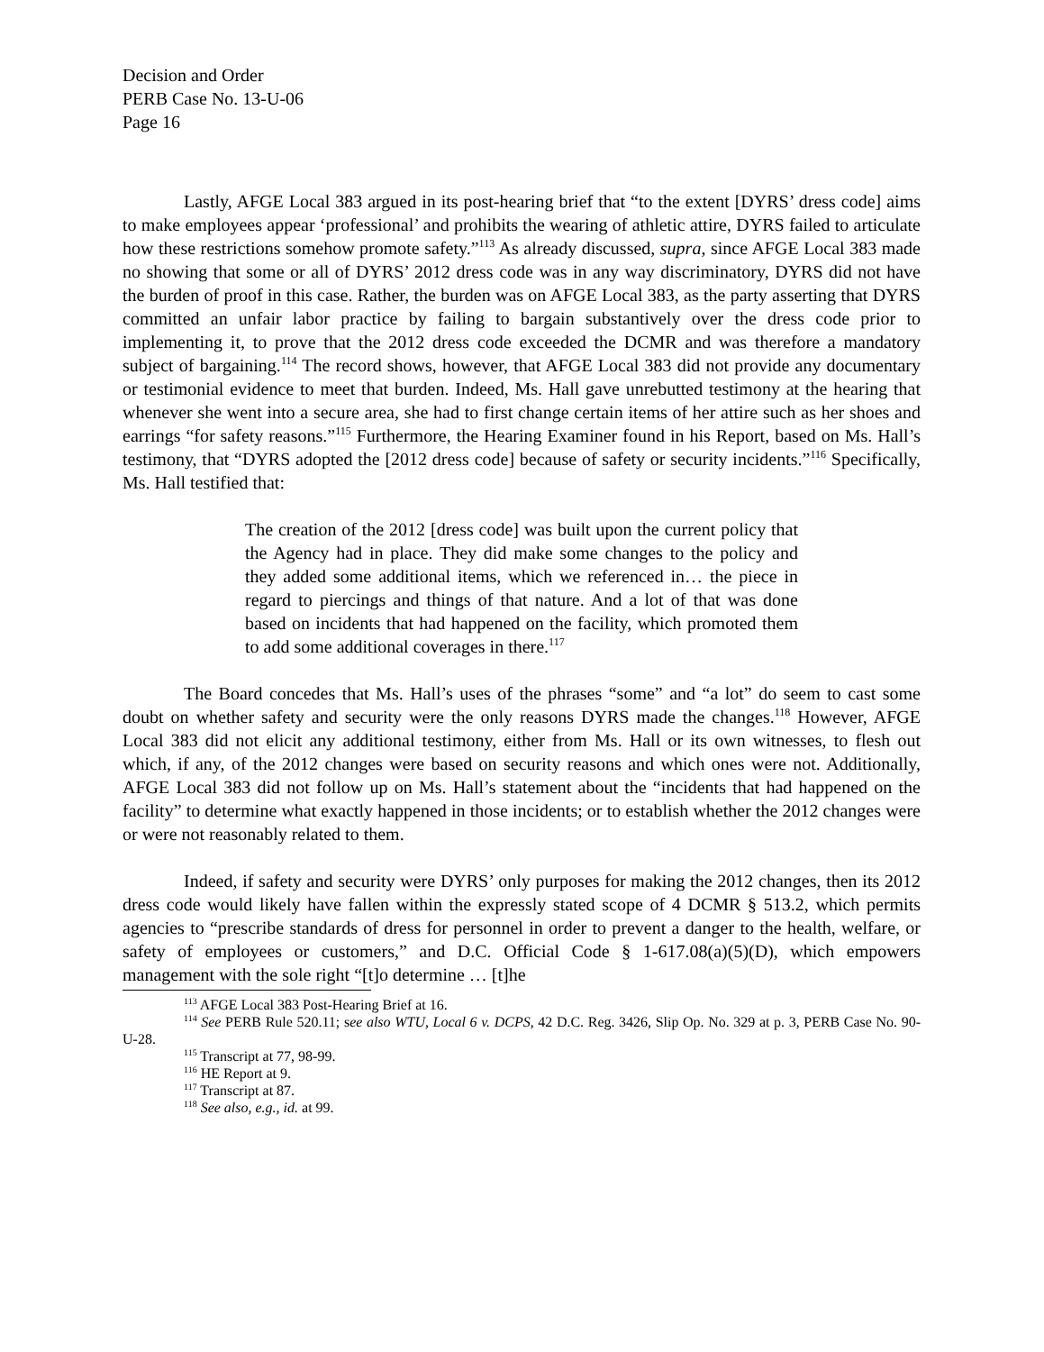Decision and Order
PERB Case No. 13-U-06
Page 16
Lastly, AFGE Local 383 argued in its post-hearing brief that “to the extent [DYRS’ dress code] aims to make employees appear ‘professional’ and prohibits the wearing of athletic attire, DYRS failed to articulate how these restrictions somehow promote safety.”<sup>113</sup> As already discussed, supra, since AFGE Local 383 made no showing that some or all of DYRS’ 2012 dress code was in any way discriminatory, DYRS did not have the burden of proof in this case. Rather, the burden was on AFGE Local 383, as the party asserting that DYRS committed an unfair labor practice by failing to bargain substantively over the dress code prior to implementing it, to prove that the 2012 dress code exceeded the DCMR and was therefore a mandatory subject of bargaining.<sup>114</sup> The record shows, however, that AFGE Local 383 did not provide any documentary or testimonial evidence to meet that burden. Indeed, Ms. Hall gave unrebutted testimony at the hearing that whenever she went into a secure area, she had to first change certain items of her attire such as her shoes and earrings “for safety reasons.”<sup>115</sup> Furthermore, the Hearing Examiner found in his Report, based on Ms. Hall’s testimony, that “DYRS adopted the [2012 dress code] because of safety or security incidents.”<sup>116</sup> Specifically, Ms. Hall testified that:
The creation of the 2012 [dress code] was built upon the current policy that the Agency had in place. They did make some changes to the policy and they added some additional items, which we referenced in… the piece in regard to piercings and things of that nature. And a lot of that was done based on incidents that had happened on the facility, which promoted them to add some additional coverages in there.<sup>117</sup>
The Board concedes that Ms. Hall’s uses of the phrases “some” and “a lot” do seem to cast some doubt on whether safety and security were the only reasons DYRS made the changes.<sup>118</sup> However, AFGE Local 383 did not elicit any additional testimony, either from Ms. Hall or its own witnesses, to flesh out which, if any, of the 2012 changes were based on security reasons and which ones were not. Additionally, AFGE Local 383 did not follow up on Ms. Hall’s statement about the “incidents that had happened on the facility” to determine what exactly happened in those incidents; or to establish whether the 2012 changes were or were not reasonably related to them.
Indeed, if safety and security were DYRS’ only purposes for making the 2012 changes, then its 2012 dress code would likely have fallen within the expressly stated scope of 4 DCMR § 513.2, which permits agencies to “prescribe standards of dress for personnel in order to prevent a danger to the health, welfare, or safety of employees or customers,” and D.C. Official Code § 1-617.08(a)(5)(D), which empowers management with the sole right “[t]o determine … [t]he
<sup>113</sup> AFGE Local 383 Post-Hearing Brief at 16.
<sup>114</sup> See PERB Rule 520.11; see also WTU, Local 6 v. DCPS, 42 D.C. Reg. 3426, Slip Op. No. 329 at p. 3, PERB Case No. 90-U-28.
<sup>115</sup> Transcript at 77, 98-99.
<sup>116</sup> HE Report at 9.
<sup>117</sup> Transcript at 87.
<sup>118</sup> See also, e.g., id. at 99.